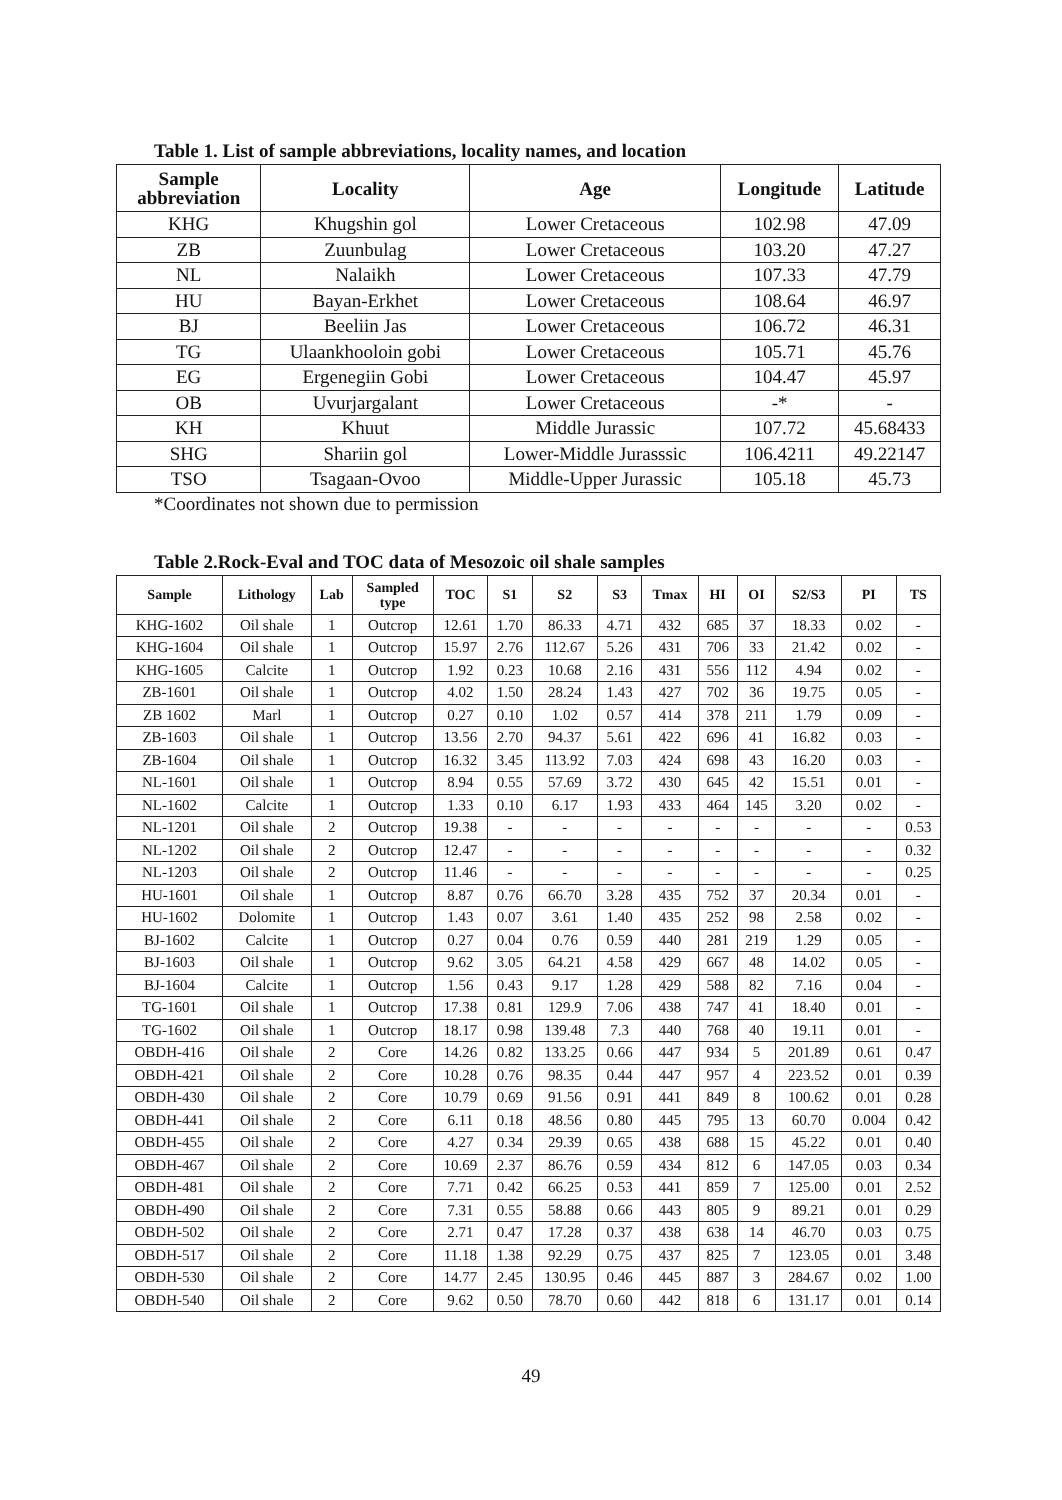Table 1. List of sample abbreviations, locality names, and location
| Sample abbreviation | Locality | Age | Longitude | Latitude |
| --- | --- | --- | --- | --- |
| KHG | Khugshin gol | Lower Cretaceous | 102.98 | 47.09 |
| ZB | Zuunbulag | Lower Cretaceous | 103.20 | 47.27 |
| NL | Nalaikh | Lower Cretaceous | 107.33 | 47.79 |
| HU | Bayan-Erkhet | Lower Cretaceous | 108.64 | 46.97 |
| BJ | Beeliin Jas | Lower Cretaceous | 106.72 | 46.31 |
| TG | Ulaankhooloin gobi | Lower Cretaceous | 105.71 | 45.76 |
| EG | Ergenegiin Gobi | Lower Cretaceous | 104.47 | 45.97 |
| OB | Uvurjargalant | Lower Cretaceous | -* | - |
| KH | Khuut | Middle Jurassic | 107.72 | 45.68433 |
| SHG | Shariin gol | Lower-Middle Jurasssic | 106.4211 | 49.22147 |
| TSO | Tsagaan-Ovoo | Middle-Upper Jurassic | 105.18 | 45.73 |
*Coordinates not shown due to permission
Table 2.Rock-Eval and TOC data of Mesozoic oil shale samples
| Sample | Lithology | Lab | Sampled type | TOC | S1 | S2 | S3 | Tmax | HI | OI | S2/S3 | PI | TS |
| --- | --- | --- | --- | --- | --- | --- | --- | --- | --- | --- | --- | --- | --- |
| KHG-1602 | Oil shale | 1 | Outcrop | 12.61 | 1.70 | 86.33 | 4.71 | 432 | 685 | 37 | 18.33 | 0.02 | - |
| KHG-1604 | Oil shale | 1 | Outcrop | 15.97 | 2.76 | 112.67 | 5.26 | 431 | 706 | 33 | 21.42 | 0.02 | - |
| KHG-1605 | Calcite | 1 | Outcrop | 1.92 | 0.23 | 10.68 | 2.16 | 431 | 556 | 112 | 4.94 | 0.02 | - |
| ZB-1601 | Oil shale | 1 | Outcrop | 4.02 | 1.50 | 28.24 | 1.43 | 427 | 702 | 36 | 19.75 | 0.05 | - |
| ZB 1602 | Marl | 1 | Outcrop | 0.27 | 0.10 | 1.02 | 0.57 | 414 | 378 | 211 | 1.79 | 0.09 | - |
| ZB-1603 | Oil shale | 1 | Outcrop | 13.56 | 2.70 | 94.37 | 5.61 | 422 | 696 | 41 | 16.82 | 0.03 | - |
| ZB-1604 | Oil shale | 1 | Outcrop | 16.32 | 3.45 | 113.92 | 7.03 | 424 | 698 | 43 | 16.20 | 0.03 | - |
| NL-1601 | Oil shale | 1 | Outcrop | 8.94 | 0.55 | 57.69 | 3.72 | 430 | 645 | 42 | 15.51 | 0.01 | - |
| NL-1602 | Calcite | 1 | Outcrop | 1.33 | 0.10 | 6.17 | 1.93 | 433 | 464 | 145 | 3.20 | 0.02 | - |
| NL-1201 | Oil shale | 2 | Outcrop | 19.38 | - | - | - | - | - | - | - | - | 0.53 |
| NL-1202 | Oil shale | 2 | Outcrop | 12.47 | - | - | - | - | - | - | - | - | 0.32 |
| NL-1203 | Oil shale | 2 | Outcrop | 11.46 | - | - | - | - | - | - | - | - | 0.25 |
| HU-1601 | Oil shale | 1 | Outcrop | 8.87 | 0.76 | 66.70 | 3.28 | 435 | 752 | 37 | 20.34 | 0.01 | - |
| HU-1602 | Dolomite | 1 | Outcrop | 1.43 | 0.07 | 3.61 | 1.40 | 435 | 252 | 98 | 2.58 | 0.02 | - |
| BJ-1602 | Calcite | 1 | Outcrop | 0.27 | 0.04 | 0.76 | 0.59 | 440 | 281 | 219 | 1.29 | 0.05 | - |
| BJ-1603 | Oil shale | 1 | Outcrop | 9.62 | 3.05 | 64.21 | 4.58 | 429 | 667 | 48 | 14.02 | 0.05 | - |
| BJ-1604 | Calcite | 1 | Outcrop | 1.56 | 0.43 | 9.17 | 1.28 | 429 | 588 | 82 | 7.16 | 0.04 | - |
| TG-1601 | Oil shale | 1 | Outcrop | 17.38 | 0.81 | 129.9 | 7.06 | 438 | 747 | 41 | 18.40 | 0.01 | - |
| TG-1602 | Oil shale | 1 | Outcrop | 18.17 | 0.98 | 139.48 | 7.3 | 440 | 768 | 40 | 19.11 | 0.01 | - |
| OBDH-416 | Oil shale | 2 | Core | 14.26 | 0.82 | 133.25 | 0.66 | 447 | 934 | 5 | 201.89 | 0.61 | 0.47 |
| OBDH-421 | Oil shale | 2 | Core | 10.28 | 0.76 | 98.35 | 0.44 | 447 | 957 | 4 | 223.52 | 0.01 | 0.39 |
| OBDH-430 | Oil shale | 2 | Core | 10.79 | 0.69 | 91.56 | 0.91 | 441 | 849 | 8 | 100.62 | 0.01 | 0.28 |
| OBDH-441 | Oil shale | 2 | Core | 6.11 | 0.18 | 48.56 | 0.80 | 445 | 795 | 13 | 60.70 | 0.004 | 0.42 |
| OBDH-455 | Oil shale | 2 | Core | 4.27 | 0.34 | 29.39 | 0.65 | 438 | 688 | 15 | 45.22 | 0.01 | 0.40 |
| OBDH-467 | Oil shale | 2 | Core | 10.69 | 2.37 | 86.76 | 0.59 | 434 | 812 | 6 | 147.05 | 0.03 | 0.34 |
| OBDH-481 | Oil shale | 2 | Core | 7.71 | 0.42 | 66.25 | 0.53 | 441 | 859 | 7 | 125.00 | 0.01 | 2.52 |
| OBDH-490 | Oil shale | 2 | Core | 7.31 | 0.55 | 58.88 | 0.66 | 443 | 805 | 9 | 89.21 | 0.01 | 0.29 |
| OBDH-502 | Oil shale | 2 | Core | 2.71 | 0.47 | 17.28 | 0.37 | 438 | 638 | 14 | 46.70 | 0.03 | 0.75 |
| OBDH-517 | Oil shale | 2 | Core | 11.18 | 1.38 | 92.29 | 0.75 | 437 | 825 | 7 | 123.05 | 0.01 | 3.48 |
| OBDH-530 | Oil shale | 2 | Core | 14.77 | 2.45 | 130.95 | 0.46 | 445 | 887 | 3 | 284.67 | 0.02 | 1.00 |
| OBDH-540 | Oil shale | 2 | Core | 9.62 | 0.50 | 78.70 | 0.60 | 442 | 818 | 6 | 131.17 | 0.01 | 0.14 |
49